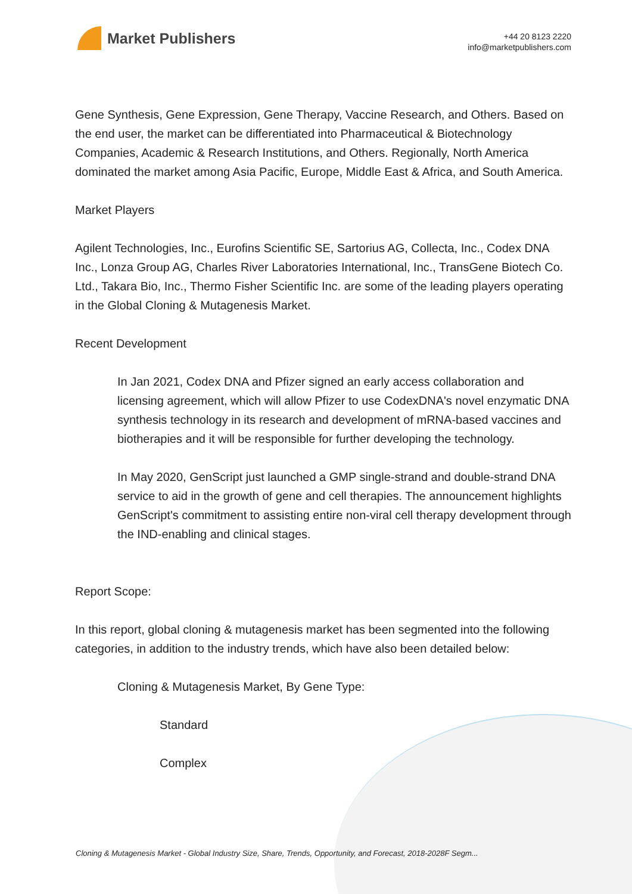Market Publishers
+44 20 8123 2220
info@marketpublishers.com
Gene Synthesis, Gene Expression, Gene Therapy, Vaccine Research, and Others. Based on the end user, the market can be differentiated into Pharmaceutical & Biotechnology Companies, Academic & Research Institutions, and Others. Regionally, North America dominated the market among Asia Pacific, Europe, Middle East & Africa, and South America.
Market Players
Agilent Technologies, Inc., Eurofins Scientific SE, Sartorius AG, Collecta, Inc., Codex DNA Inc., Lonza Group AG, Charles River Laboratories International, Inc., TransGene Biotech Co. Ltd., Takara Bio, Inc., Thermo Fisher Scientific Inc. are some of the leading players operating in the Global Cloning & Mutagenesis Market.
Recent Development
In Jan 2021, Codex DNA and Pfizer signed an early access collaboration and licensing agreement, which will allow Pfizer to use CodexDNA's novel enzymatic DNA synthesis technology in its research and development of mRNA-based vaccines and biotherapies and it will be responsible for further developing the technology.
In May 2020, GenScript just launched a GMP single-strand and double-strand DNA service to aid in the growth of gene and cell therapies. The announcement highlights GenScript's commitment to assisting entire non-viral cell therapy development through the IND-enabling and clinical stages.
Report Scope:
In this report, global cloning & mutagenesis market has been segmented into the following categories, in addition to the industry trends, which have also been detailed below:
Cloning & Mutagenesis Market, By Gene Type:
Standard
Complex
Cloning & Mutagenesis Market - Global Industry Size, Share, Trends, Opportunity, and Forecast, 2018-2028F Segm...